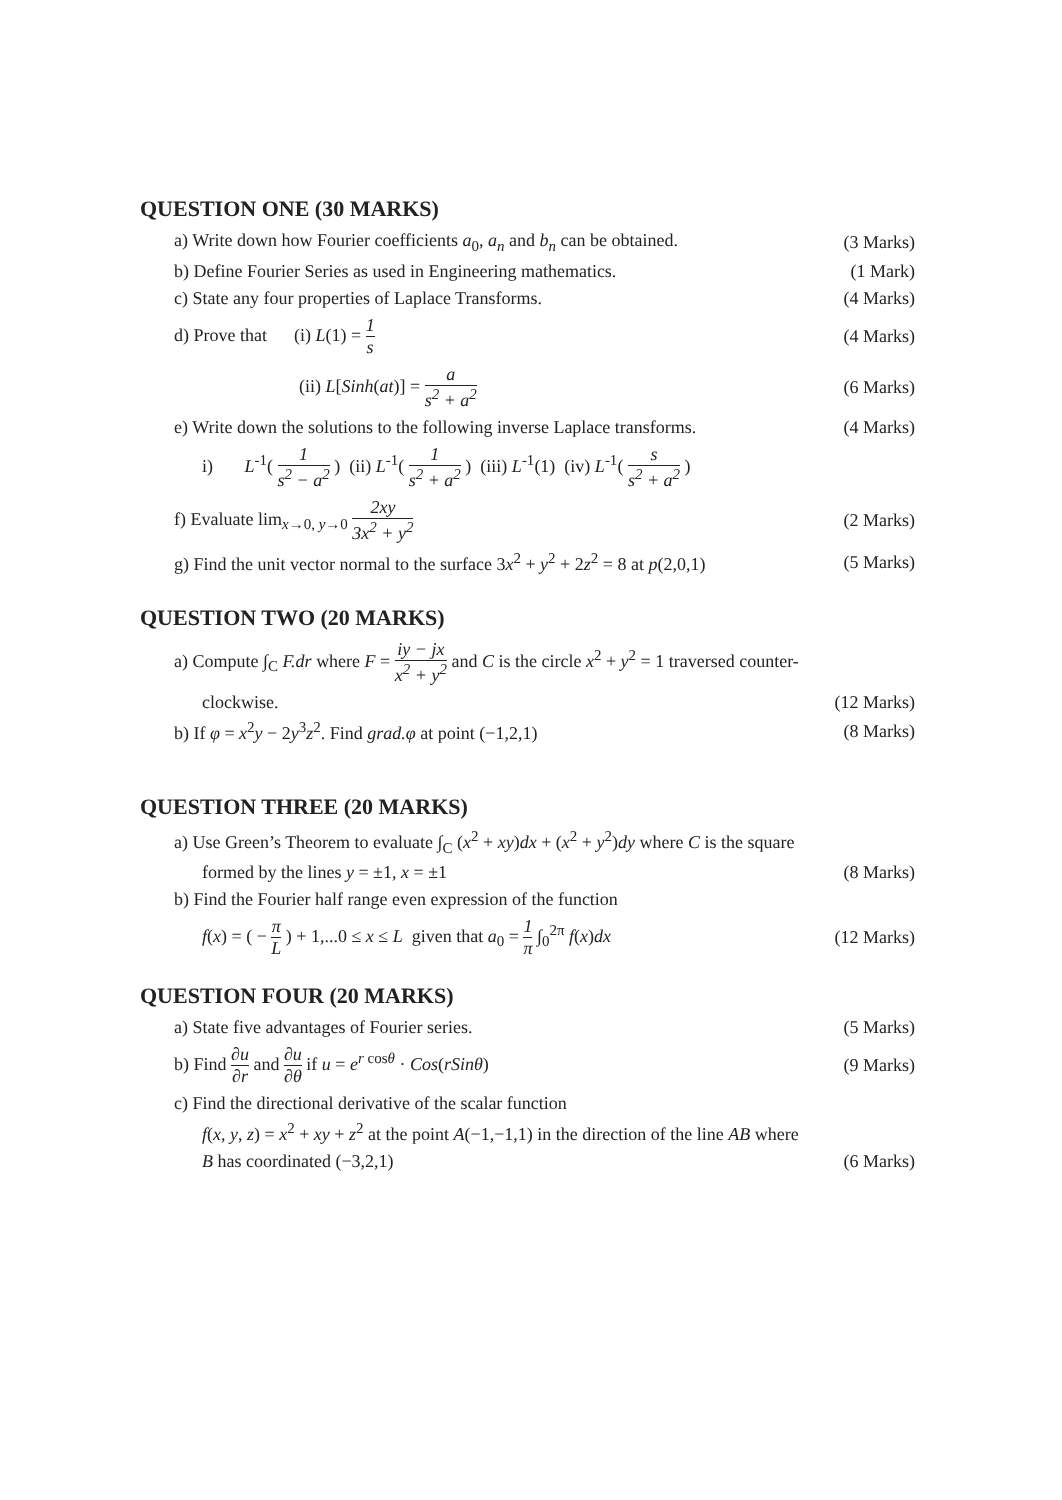QUESTION ONE (30 MARKS)
a) Write down how Fourier coefficients a<sub>0</sub>, a<sub>n</sub> and b<sub>n</sub> can be obtained.
(3 Marks)
b) Define Fourier Series as used in Engineering mathematics.
(1 Mark)
c) State any four properties of Laplace Transforms.
(4 Marks)
d) Prove that (i) L(1) = 1 s
(4 Marks)
(ii) L[Sinh(at)] = a s<sup>2</sup> + a<sup>2</sup> (6 Marks)
e) Write down the solutions to the following inverse Laplace transforms.
(4 Marks)
i) L<sup>-1</sup>( 1 s<sup>2</sup> − a<sup>2</sup> ) (ii) L<sup>-1</sup>( 1 s<sup>2</sup> + a<sup>2</sup> ) (iii) L<sup>-1</sup>(1) (iv) L<sup>-1</sup>( s s<sup>2</sup> + a<sup>2</sup> )
f) Evaluate lim<sub>x→0, y→0</sub> 2xy 3x<sup>2</sup> + y<sup>2</sup>
(2 Marks)
g) Find the unit vector normal to the surface 3x<sup>2</sup> + y<sup>2</sup> + 2z<sup>2</sup> = 8 at p(2,0,1)
(5 Marks)
QUESTION TWO (20 MARKS)
a) Compute ∫<sub>C</sub> F.dr where F = iy − jx x<sup>2</sup> + y<sup>2</sup> and C is the circle x<sup>2</sup> + y<sup>2</sup> = 1 traversed counter-
clockwise. (12 Marks)
b) If φ = x<sup>2</sup>y − 2y<sup>3</sup>z<sup>2</sup>. Find grad.φ at point (−1,2,1)
(8 Marks)
QUESTION THREE (20 MARKS)
a) Use Green’s Theorem to evaluate ∫<sub>C</sub> (x<sup>2</sup> + xy)dx + (x<sup>2</sup> + y<sup>2</sup>)dy where C is the square
formed by the lines y = ±1, x = ±1
(8 Marks)
b) Find the Fourier half range even expression of the function
f(x) = ( − π L ) + 1,...0 ≤ x ≤ L given that a<sub>0</sub> = 1 π ∫<sub>0</sub><sup>2π</sup> f(x)dx
(12 Marks)
QUESTION FOUR (20 MARKS)
a) State five advantages of Fourier series.
(5 Marks)
b) Find ∂u ∂r and ∂u ∂θ if u = e<sup>r cosθ</sup> · Cos(rSinθ)
(9 Marks)
c) Find the directional derivative of the scalar function
f(x, y, z) = x<sup>2</sup> + xy + z<sup>2</sup> at the point A(−1,−1,1) in the direction of the line AB where
B has coordinated (−3,2,1) (6 Marks)